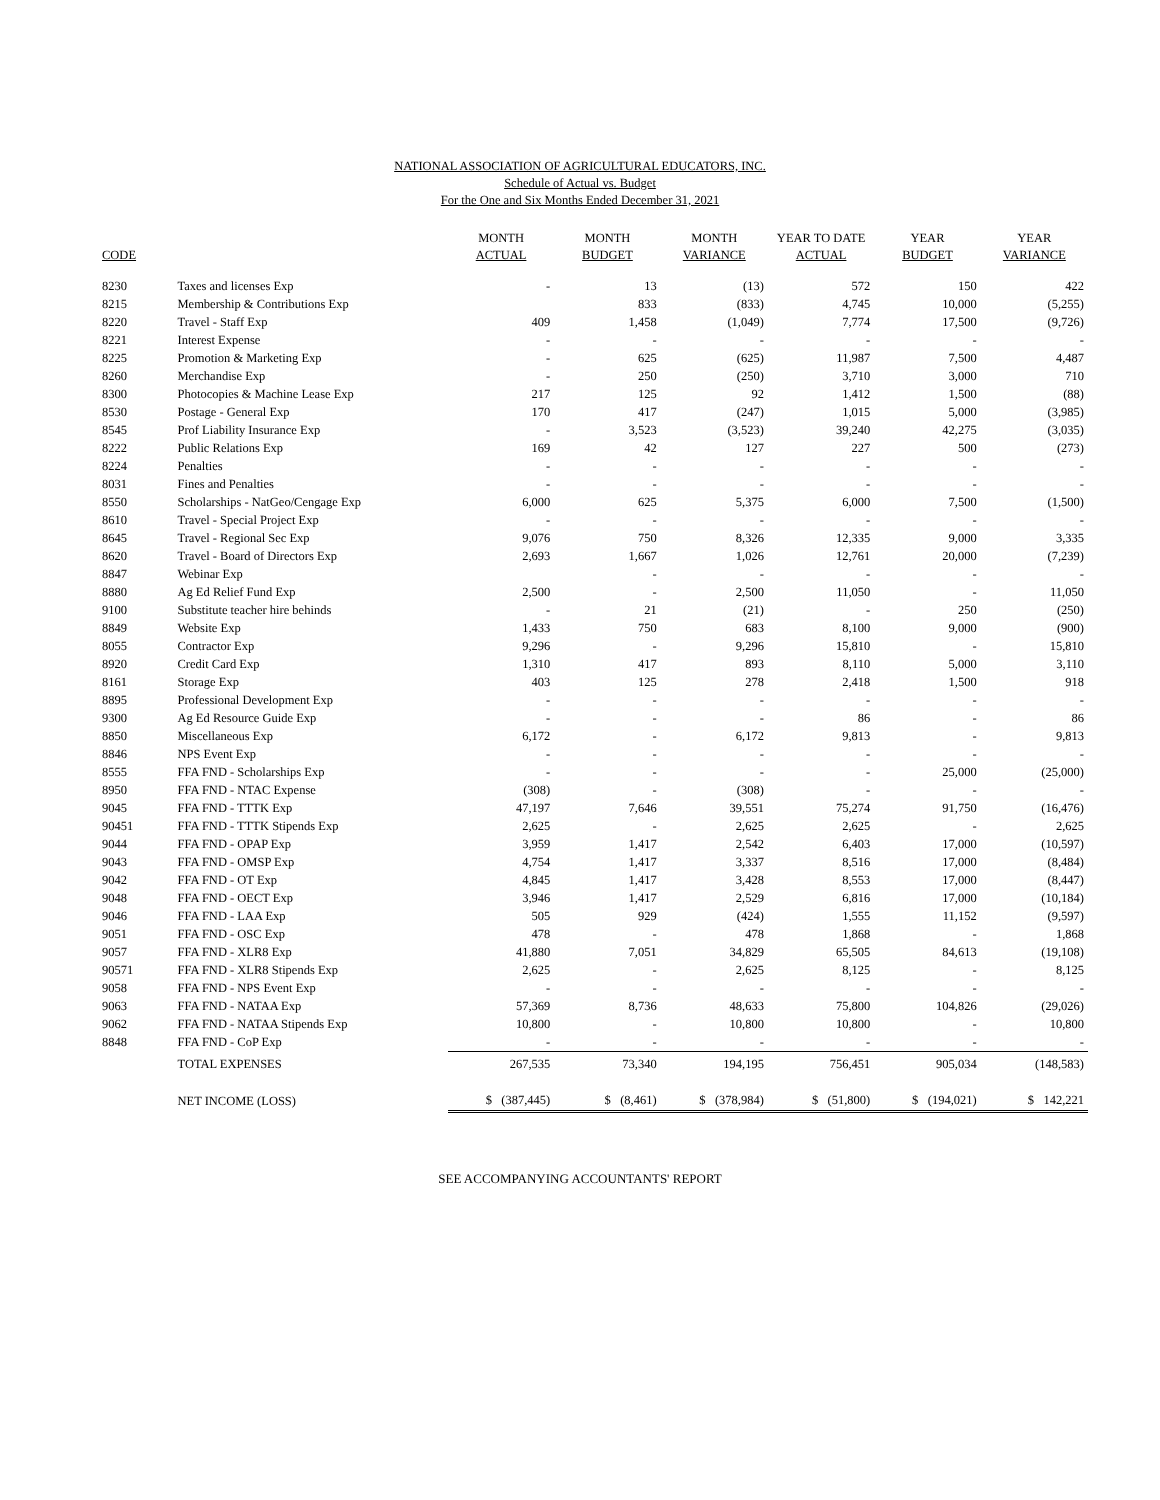NATIONAL ASSOCIATION OF AGRICULTURAL EDUCATORS, INC.
Schedule of Actual vs. Budget
For the One and Six Months Ended December 31, 2021
| | | MONTH | MONTH | MONTH | YEAR TO DATE | YEAR | YEAR |
| --- | --- | --- | --- | --- | --- | --- | --- |
| CODE | | ACTUAL | BUDGET | VARIANCE | ACTUAL | BUDGET | VARIANCE |
| 8230 | Taxes and licenses Exp | - | 13 | (13) | 572 | 150 | 422 |
| 8215 | Membership & Contributions Exp | | 833 | (833) | 4,745 | 10,000 | (5,255) |
| 8220 | Travel - Staff Exp | 409 | 1,458 | (1,049) | 7,774 | 17,500 | (9,726) |
| 8221 | Interest Expense | - | - | - | - | - | - |
| 8225 | Promotion & Marketing Exp | - | 625 | (625) | 11,987 | 7,500 | 4,487 |
| 8260 | Merchandise Exp | - | 250 | (250) | 3,710 | 3,000 | 710 |
| 8300 | Photocopies & Machine Lease Exp | 217 | 125 | 92 | 1,412 | 1,500 | (88) |
| 8530 | Postage - General Exp | 170 | 417 | (247) | 1,015 | 5,000 | (3,985) |
| 8545 | Prof Liability Insurance Exp | - | 3,523 | (3,523) | 39,240 | 42,275 | (3,035) |
| 8222 | Public Relations Exp | 169 | 42 | 127 | 227 | 500 | (273) |
| 8224 | Penalties | - | - | - | - | - | - |
| 8031 | Fines and Penalties | - | - | - | - | - | - |
| 8550 | Scholarships - NatGeo/Cengage Exp | 6,000 | 625 | 5,375 | 6,000 | 7,500 | (1,500) |
| 8610 | Travel - Special Project Exp | - | - | - | - | - | - |
| 8645 | Travel - Regional Sec Exp | 9,076 | 750 | 8,326 | 12,335 | 9,000 | 3,335 |
| 8620 | Travel - Board of Directors Exp | 2,693 | 1,667 | 1,026 | 12,761 | 20,000 | (7,239) |
| 8847 | Webinar Exp | | - | - | - | - | - |
| 8880 | Ag Ed Relief Fund Exp | 2,500 | - | 2,500 | 11,050 | - | 11,050 |
| 9100 | Substitute teacher hire behinds | - | 21 | (21) | - | 250 | (250) |
| 8849 | Website Exp | 1,433 | 750 | 683 | 8,100 | 9,000 | (900) |
| 8055 | Contractor Exp | 9,296 | - | 9,296 | 15,810 | - | 15,810 |
| 8920 | Credit Card Exp | 1,310 | 417 | 893 | 8,110 | 5,000 | 3,110 |
| 8161 | Storage Exp | 403 | 125 | 278 | 2,418 | 1,500 | 918 |
| 8895 | Professional Development Exp | - | - | - | - | - | - |
| 9300 | Ag Ed Resource Guide Exp | - | - | - | 86 | - | 86 |
| 8850 | Miscellaneous Exp | 6,172 | - | 6,172 | 9,813 | - | 9,813 |
| 8846 | NPS Event Exp | - | - | - | - | - | - |
| 8555 | FFA FND - Scholarships Exp | - | - | - | - | 25,000 | (25,000) |
| 8950 | FFA FND - NTAC Expense | (308) | - | (308) | - | - | - |
| 9045 | FFA FND - TTTK Exp | 47,197 | 7,646 | 39,551 | 75,274 | 91,750 | (16,476) |
| 90451 | FFA FND - TTTK Stipends Exp | 2,625 | - | 2,625 | 2,625 | - | 2,625 |
| 9044 | FFA FND - OPAP Exp | 3,959 | 1,417 | 2,542 | 6,403 | 17,000 | (10,597) |
| 9043 | FFA FND - OMSP Exp | 4,754 | 1,417 | 3,337 | 8,516 | 17,000 | (8,484) |
| 9042 | FFA FND - OT Exp | 4,845 | 1,417 | 3,428 | 8,553 | 17,000 | (8,447) |
| 9048 | FFA FND - OECT Exp | 3,946 | 1,417 | 2,529 | 6,816 | 17,000 | (10,184) |
| 9046 | FFA FND - LAA Exp | 505 | 929 | (424) | 1,555 | 11,152 | (9,597) |
| 9051 | FFA FND - OSC Exp | 478 | - | 478 | 1,868 | - | 1,868 |
| 9057 | FFA FND - XLR8 Exp | 41,880 | 7,051 | 34,829 | 65,505 | 84,613 | (19,108) |
| 90571 | FFA FND - XLR8 Stipends Exp | 2,625 | - | 2,625 | 8,125 | - | 8,125 |
| 9058 | FFA FND - NPS Event Exp | - | - | - | - | - | - |
| 9063 | FFA FND - NATAA Exp | 57,369 | 8,736 | 48,633 | 75,800 | 104,826 | (29,026) |
| 9062 | FFA FND - NATAA Stipends Exp | 10,800 | - | 10,800 | 10,800 | - | 10,800 |
| 8848 | FFA FND - CoP Exp | - | - | - | - | - | - |
| | TOTAL EXPENSES | 267,535 | 73,340 | 194,195 | 756,451 | 905,034 | (148,583) |
| | NET INCOME (LOSS) | $ (387,445) | $ (8,461) | $ (378,984) | $ (51,800) | $ (194,021) | $ 142,221 |
SEE ACCOMPANYING ACCOUNTANTS' REPORT